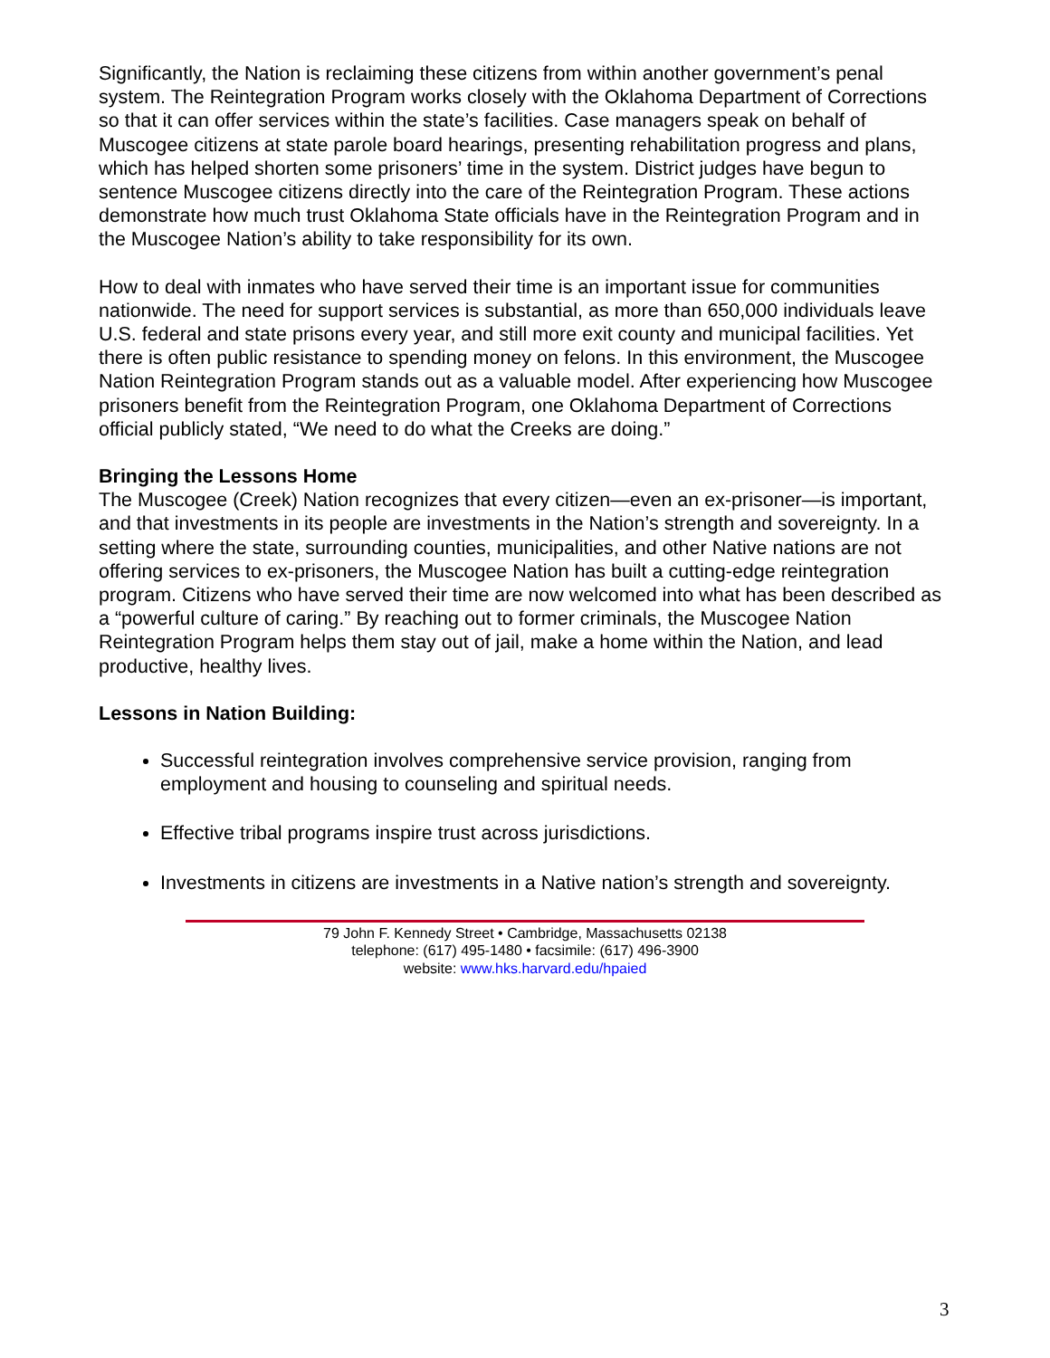Significantly, the Nation is reclaiming these citizens from within another government’s penal system. The Reintegration Program works closely with the Oklahoma Department of Corrections so that it can offer services within the state’s facilities. Case managers speak on behalf of Muscogee citizens at state parole board hearings, presenting rehabilitation progress and plans, which has helped shorten some prisoners’ time in the system. District judges have begun to sentence Muscogee citizens directly into the care of the Reintegration Program. These actions demonstrate how much trust Oklahoma State officials have in the Reintegration Program and in the Muscogee Nation’s ability to take responsibility for its own.
How to deal with inmates who have served their time is an important issue for communities nationwide. The need for support services is substantial, as more than 650,000 individuals leave U.S. federal and state prisons every year, and still more exit county and municipal facilities. Yet there is often public resistance to spending money on felons. In this environment, the Muscogee Nation Reintegration Program stands out as a valuable model. After experiencing how Muscogee prisoners benefit from the Reintegration Program, one Oklahoma Department of Corrections official publicly stated, “We need to do what the Creeks are doing.”
Bringing the Lessons Home
The Muscogee (Creek) Nation recognizes that every citizen—even an ex-prisoner—is important, and that investments in its people are investments in the Nation’s strength and sovereignty. In a setting where the state, surrounding counties, municipalities, and other Native nations are not offering services to ex-prisoners, the Muscogee Nation has built a cutting-edge reintegration program. Citizens who have served their time are now welcomed into what has been described as a “powerful culture of caring.” By reaching out to former criminals, the Muscogee Nation Reintegration Program helps them stay out of jail, make a home within the Nation, and lead productive, healthy lives.
Lessons in Nation Building:
Successful reintegration involves comprehensive service provision, ranging from employment and housing to counseling and spiritual needs.
Effective tribal programs inspire trust across jurisdictions.
Investments in citizens are investments in a Native nation’s strength and sovereignty.
79 John F. Kennedy Street • Cambridge, Massachusetts 02138
telephone: (617) 495-1480 • facsimile: (617) 496-3900
website: www.hks.harvard.edu/hpaied
3